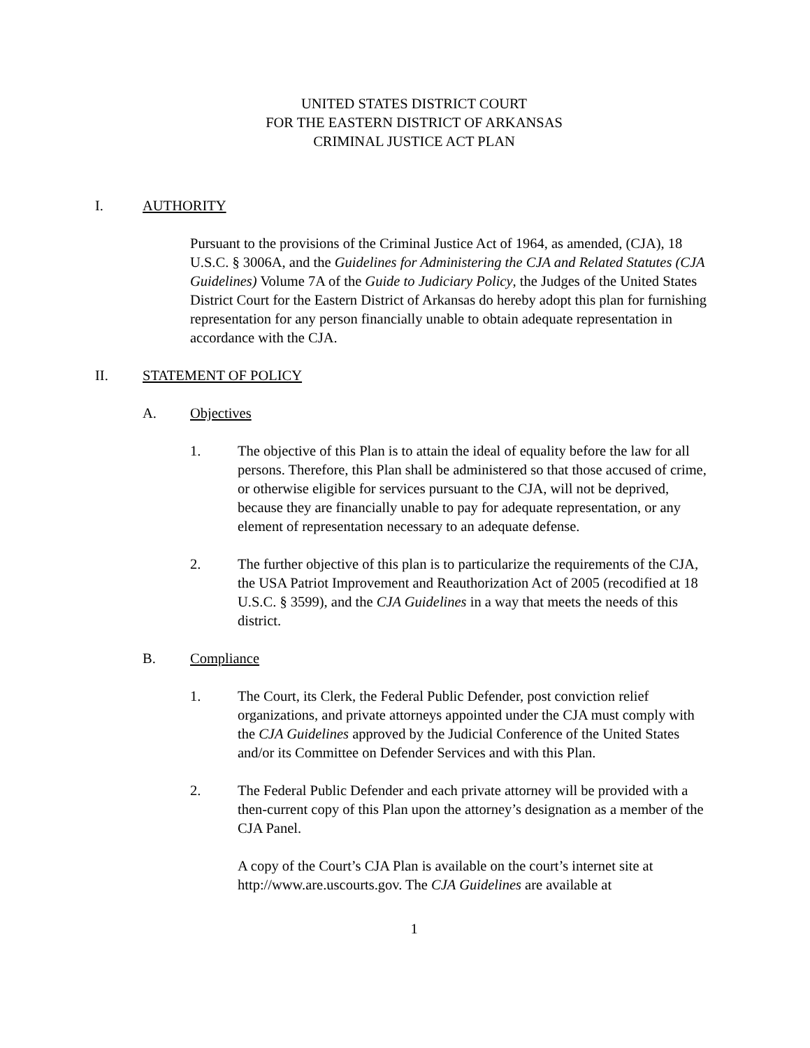UNITED STATES DISTRICT COURT
FOR THE EASTERN DISTRICT OF ARKANSAS
CRIMINAL JUSTICE ACT PLAN
I. AUTHORITY
Pursuant to the provisions of the Criminal Justice Act of 1964, as amended, (CJA), 18 U.S.C. § 3006A, and the Guidelines for Administering the CJA and Related Statutes (CJA Guidelines) Volume 7A of the Guide to Judiciary Policy, the Judges of the United States District Court for the Eastern District of Arkansas do hereby adopt this plan for furnishing representation for any person financially unable to obtain adequate representation in accordance with the CJA.
II. STATEMENT OF POLICY
A. Objectives
1. The objective of this Plan is to attain the ideal of equality before the law for all persons. Therefore, this Plan shall be administered so that those accused of crime, or otherwise eligible for services pursuant to the CJA, will not be deprived, because they are financially unable to pay for adequate representation, or any element of representation necessary to an adequate defense.
2. The further objective of this plan is to particularize the requirements of the CJA, the USA Patriot Improvement and Reauthorization Act of 2005 (recodified at 18 U.S.C. § 3599), and the CJA Guidelines in a way that meets the needs of this district.
B. Compliance
1. The Court, its Clerk, the Federal Public Defender, post conviction relief organizations, and private attorneys appointed under the CJA must comply with the CJA Guidelines approved by the Judicial Conference of the United States and/or its Committee on Defender Services and with this Plan.
2. The Federal Public Defender and each private attorney will be provided with a then-current copy of this Plan upon the attorney’s designation as a member of the CJA Panel.
A copy of the Court’s CJA Plan is available on the court’s internet site at http://www.are.uscourts.gov. The CJA Guidelines are available at
1